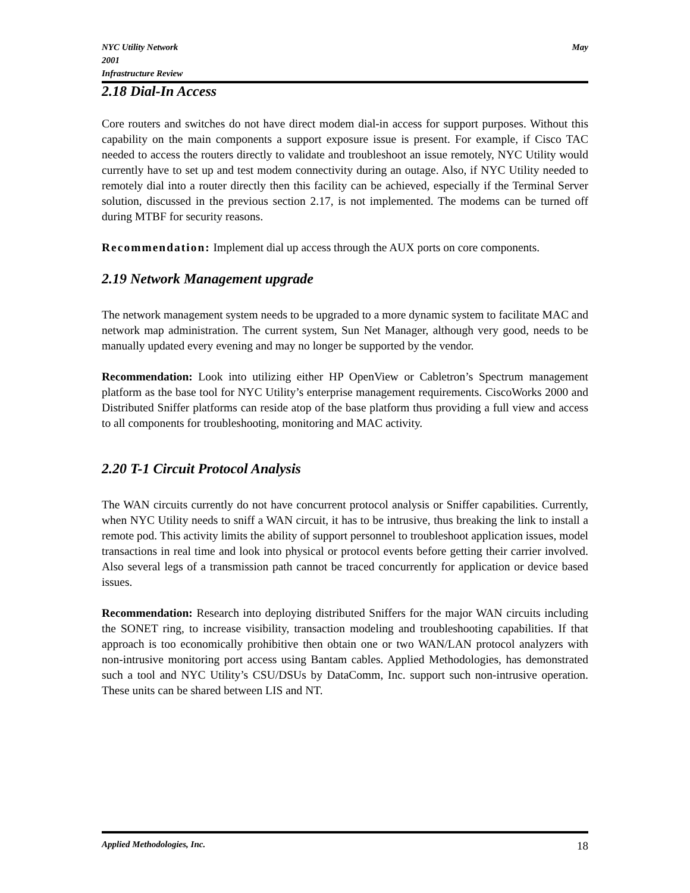NYC Utility Network
2001
Infrastructure Review
May
2.18 Dial-In Access
Core routers and switches do not have direct modem dial-in access for support purposes. Without this capability on the main components a support exposure issue is present. For example, if Cisco TAC needed to access the routers directly to validate and troubleshoot an issue remotely, NYC Utility would currently have to set up and test modem connectivity during an outage. Also, if NYC Utility needed to remotely dial into a router directly then this facility can be achieved, especially if the Terminal Server solution, discussed in the previous section 2.17, is not implemented. The modems can be turned off during MTBF for security reasons.
Recommendation: Implement dial up access through the AUX ports on core components.
2.19 Network Management upgrade
The network management system needs to be upgraded to a more dynamic system to facilitate MAC and network map administration. The current system, Sun Net Manager, although very good, needs to be manually updated every evening and may no longer be supported by the vendor.
Recommendation: Look into utilizing either HP OpenView or Cabletron’s Spectrum management platform as the base tool for NYC Utility’s enterprise management requirements. CiscoWorks 2000 and Distributed Sniffer platforms can reside atop of the base platform thus providing a full view and access to all components for troubleshooting, monitoring and MAC activity.
2.20 T-1 Circuit Protocol Analysis
The WAN circuits currently do not have concurrent protocol analysis or Sniffer capabilities. Currently, when NYC Utility needs to sniff a WAN circuit, it has to be intrusive, thus breaking the link to install a remote pod. This activity limits the ability of support personnel to troubleshoot application issues, model transactions in real time and look into physical or protocol events before getting their carrier involved. Also several legs of a transmission path cannot be traced concurrently for application or device based issues.
Recommendation: Research into deploying distributed Sniffers for the major WAN circuits including the SONET ring, to increase visibility, transaction modeling and troubleshooting capabilities. If that approach is too economically prohibitive then obtain one or two WAN/LAN protocol analyzers with non-intrusive monitoring port access using Bantam cables. Applied Methodologies, has demonstrated such a tool and NYC Utility’s CSU/DSUs by DataComm, Inc. support such non-intrusive operation. These units can be shared between LIS and NT.
Applied Methodologies, Inc. 18